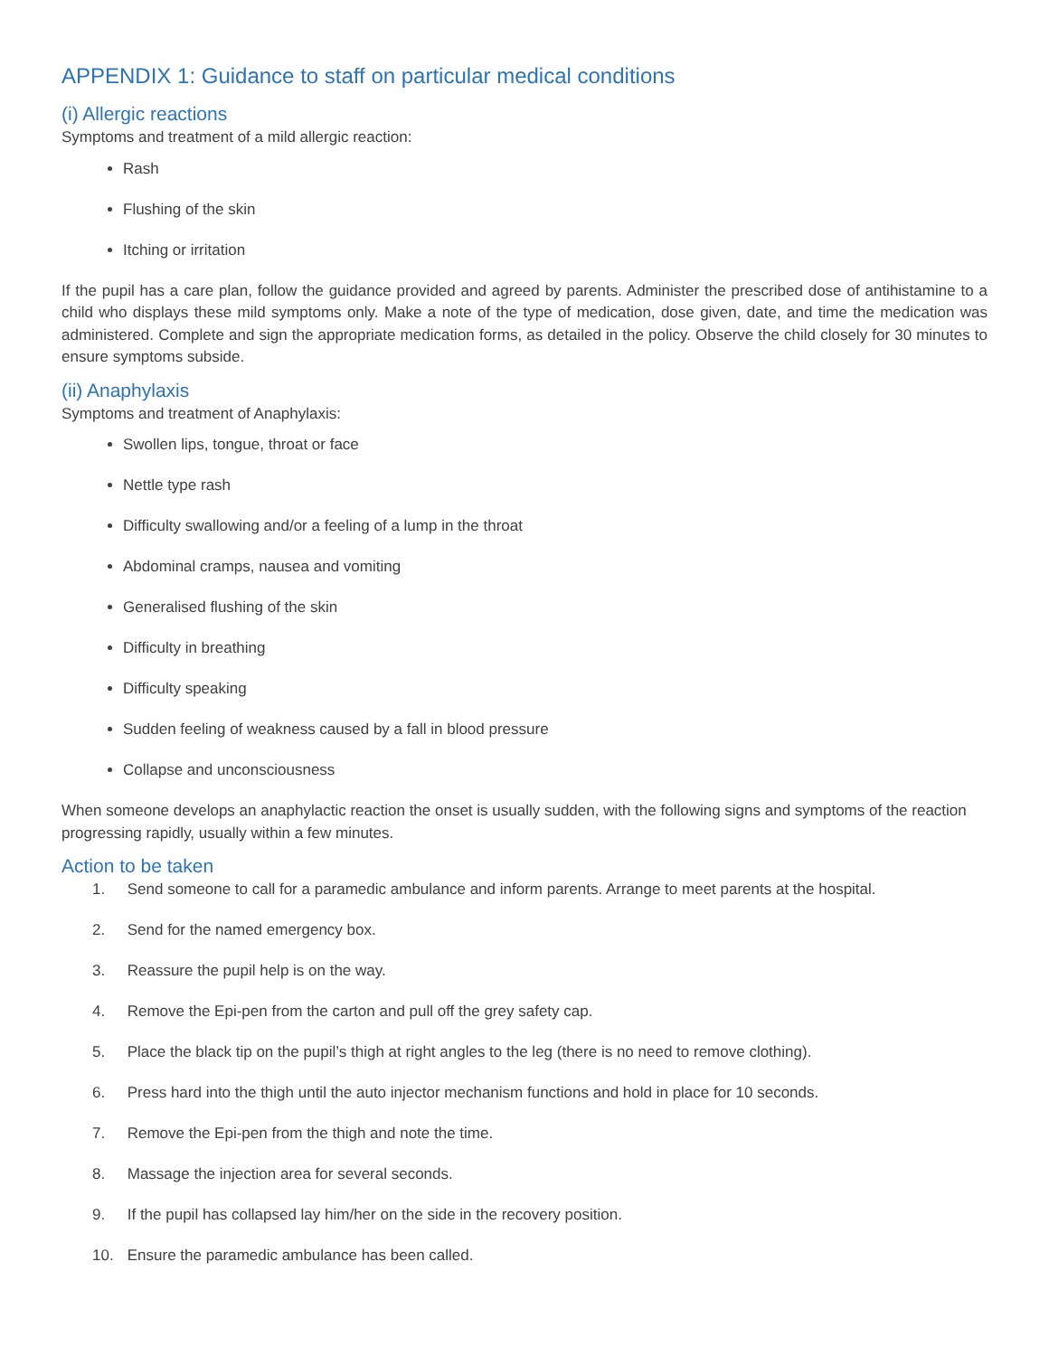APPENDIX 1: Guidance to staff on particular medical conditions
(i) Allergic reactions
Symptoms and treatment of a mild allergic reaction:
Rash
Flushing of the skin
Itching or irritation
If the pupil has a care plan, follow the guidance provided and agreed by parents. Administer the prescribed dose of antihistamine to a child who displays these mild symptoms only. Make a note of the type of medication, dose given, date, and time the medication was administered. Complete and sign the appropriate medication forms, as detailed in the policy. Observe the child closely for 30 minutes to ensure symptoms subside.
(ii) Anaphylaxis
Symptoms and treatment of Anaphylaxis:
Swollen lips, tongue, throat or face
Nettle type rash
Difficulty swallowing and/or a feeling of a lump in the throat
Abdominal cramps, nausea and vomiting
Generalised flushing of the skin
Difficulty in breathing
Difficulty speaking
Sudden feeling of weakness caused by a fall in blood pressure
Collapse and unconsciousness
When someone develops an anaphylactic reaction the onset is usually sudden, with the following signs and symptoms of the reaction progressing rapidly, usually within a few minutes.
Action to be taken
1. Send someone to call for a paramedic ambulance and inform parents. Arrange to meet parents at the hospital.
2. Send for the named emergency box.
3. Reassure the pupil help is on the way.
4. Remove the Epi-pen from the carton and pull off the grey safety cap.
5. Place the black tip on the pupil’s thigh at right angles to the leg (there is no need to remove clothing).
6. Press hard into the thigh until the auto injector mechanism functions and hold in place for 10 seconds.
7. Remove the Epi-pen from the thigh and note the time.
8. Massage the injection area for several seconds.
9. If the pupil has collapsed lay him/her on the side in the recovery position.
10. Ensure the paramedic ambulance has been called.